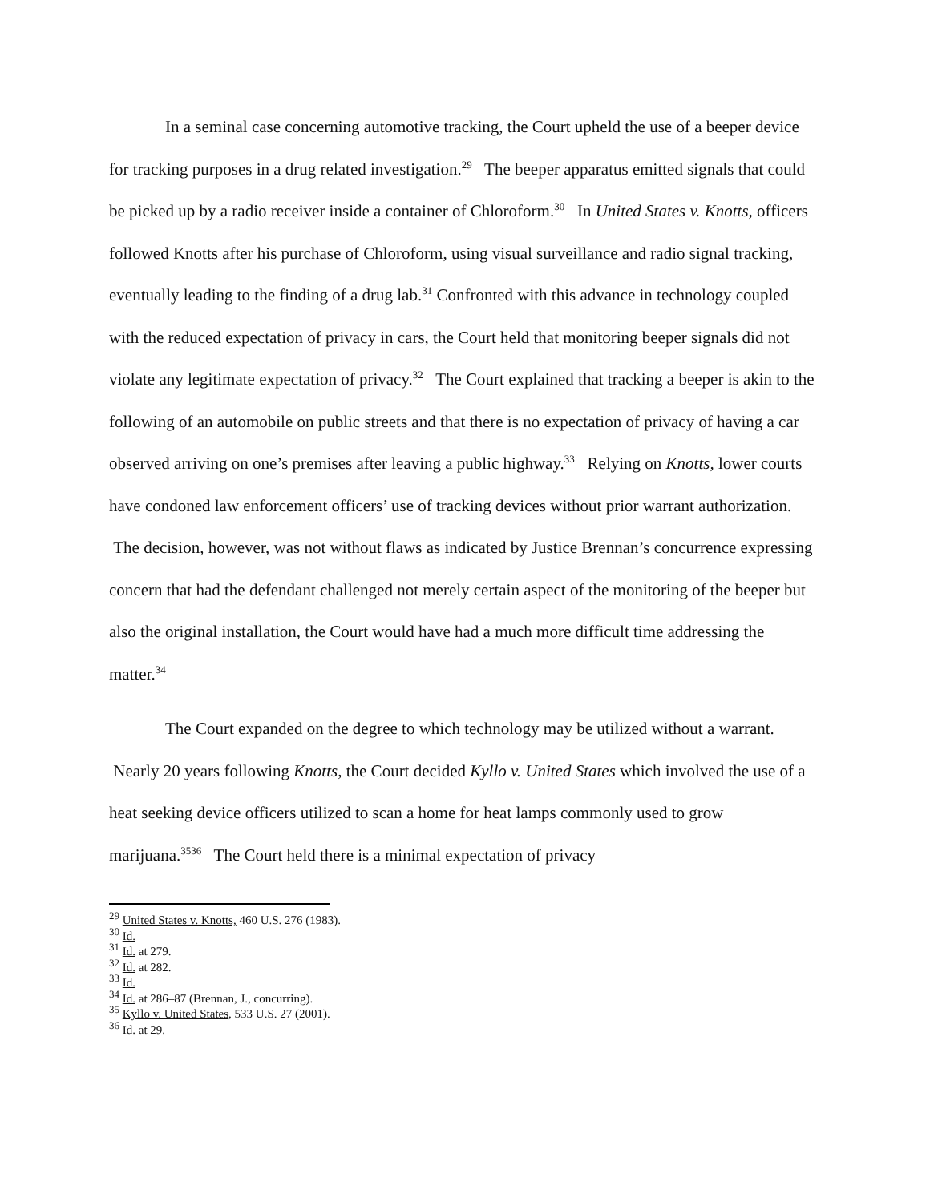In a seminal case concerning automotive tracking, the Court upheld the use of a beeper device for tracking purposes in a drug related investigation.<sup>29</sup> The beeper apparatus emitted signals that could be picked up by a radio receiver inside a container of Chloroform.<sup>30</sup> In United States v. Knotts, officers followed Knotts after his purchase of Chloroform, using visual surveillance and radio signal tracking, eventually leading to the finding of a drug lab.<sup>31</sup> Confronted with this advance in technology coupled with the reduced expectation of privacy in cars, the Court held that monitoring beeper signals did not violate any legitimate expectation of privacy.<sup>32</sup> The Court explained that tracking a beeper is akin to the following of an automobile on public streets and that there is no expectation of privacy of having a car observed arriving on one’s premises after leaving a public highway.<sup>33</sup> Relying on Knotts, lower courts have condoned law enforcement officers’ use of tracking devices without prior warrant authorization. The decision, however, was not without flaws as indicated by Justice Brennan’s concurrence expressing concern that had the defendant challenged not merely certain aspect of the monitoring of the beeper but also the original installation, the Court would have had a much more difficult time addressing the matter.<sup>34</sup>
The Court expanded on the degree to which technology may be utilized without a warrant. Nearly 20 years following Knotts, the Court decided Kyllo v. United States which involved the use of a heat seeking device officers utilized to scan a home for heat lamps commonly used to grow marijuana.<sup>3536</sup> The Court held there is a minimal expectation of privacy
<sup>29</sup> United States v. Knotts, 460 U.S. 276 (1983).
<sup>30</sup> Id.
<sup>31</sup> Id. at 279.
<sup>32</sup> Id. at 282.
<sup>33</sup> Id.
<sup>34</sup> Id. at 286–87 (Brennan, J., concurring).
<sup>35</sup> Kyllo v. United States, 533 U.S. 27 (2001).
<sup>36</sup> Id. at 29.